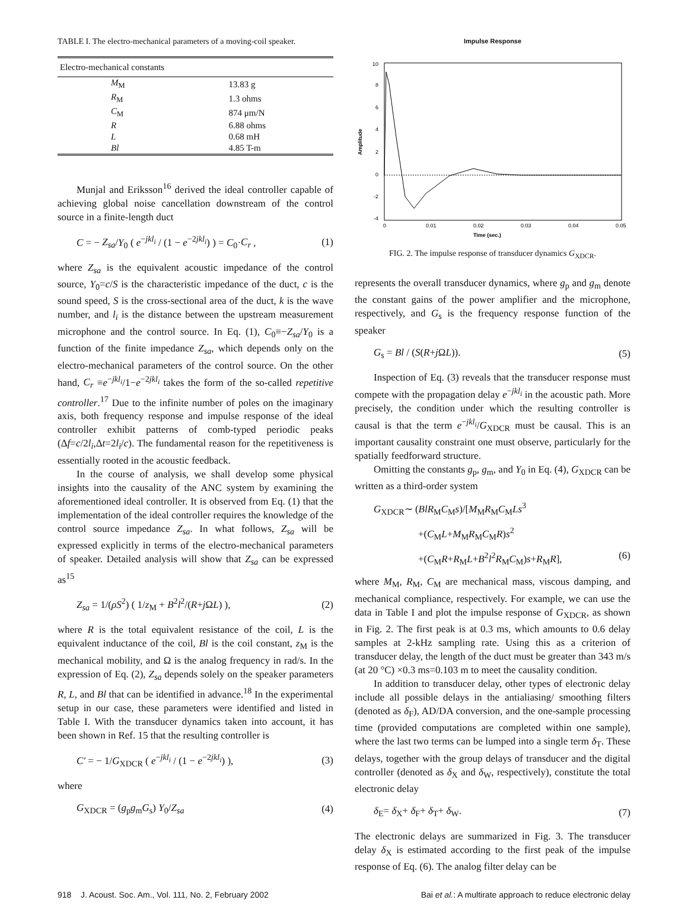TABLE I. The electro-mechanical parameters of a moving-coil speaker.
| Electro-mechanical constants | |
| --- | --- |
| M<sub>M</sub> | 13.83 g |
| R<sub>M</sub> | 1.3 ohms |
| C<sub>M</sub> | 874 μm/N |
| R | 6.88 ohms |
| L | 0.68 mH |
| Bl | 4.85 T-m |
Munjal and Eriksson<sup>16</sup> derived the ideal controller capable of achieving global noise cancellation downstream of the control source in a finite-length duct
C = − Z<sub>sa</sub>/Y<sub>0</sub> ( e<sup>−jkl<sub>i</sub></sup> / (1 − e<sup>−2jkl<sub>i</sub></sup>) ) = C<sub>0</sub>·C<sub>r</sub> , (1)
where Z<sub>sa</sub> is the equivalent acoustic impedance of the control source, Y<sub>0</sub>=c/S is the characteristic impedance of the duct, c is the sound speed, S is the cross-sectional area of the duct, k is the wave number, and l<sub>i</sub> is the distance between the upstream measurement microphone and the control source. In Eq. (1), C<sub>0</sub>≡−Z<sub>sa</sub>/Y<sub>0</sub> is a function of the finite impedance Z<sub>sa</sub>, which depends only on the electro-mechanical parameters of the control source. On the other hand, C<sub>r</sub> ≡e<sup>−jkl<sub>i</sub></sup>/1−e<sup>−2jkl<sub>i</sub></sup> takes the form of the so-called repetitive controller.<sup>17</sup> Due to the infinite number of poles on the imaginary axis, both frequency response and impulse response of the ideal controller exhibit patterns of comb-typed periodic peaks (Δf=c/2l<sub>i</sub>,Δt=2l<sub>i</sub>/c). The fundamental reason for the repetitiveness is essentially rooted in the acoustic feedback.
In the course of analysis, we shall develop some physical insights into the causality of the ANC system by examining the aforementioned ideal controller. It is observed from Eq. (1) that the implementation of the ideal controller requires the knowledge of the control source impedance Z<sub>sa</sub>. In what follows, Z<sub>sa</sub> will be expressed explicitly in terms of the electro-mechanical parameters of speaker. Detailed analysis will show that Z<sub>sa</sub> can be expressed as<sup>15</sup>
Z<sub>sa</sub> = 1/(ρS<sup>2</sup>) ( 1/z<sub>M</sub> + B<sup>2</sup>l<sup>2</sup>/(R+j ΩL) ), (2)
where R is the total equivalent resistance of the coil, L is the equivalent inductance of the coil, Bl is the coil constant, z<sub>M</sub> is the mechanical mobility, and Ω is the analog frequency in rad/s. In the expression of Eq. (2), Z<sub>sa</sub> depends solely on the speaker parameters R, L, and Bl that can be identified in advance.<sup>18</sup> In the experimental setup in our case, these parameters were identified and listed in Table I. With the transducer dynamics taken into account, it has been shown in Ref. 15 that the resulting controller is
C′ = − 1/G<sub>XDCR</sub> ( e<sup>−jkl<sub>i</sub></sup> / (1 − e<sup>−2jkl<sub>i</sub></sup>) ), (3)
where
G<sub>XDCR</sub> = (g<sub>p</sub>g<sub>m</sub>G<sub>s</sub>) Y<sub>0</sub>/Z<sub>sa</sub> (4)
Impulse Response
10
8
6
4
2
0
-2
-4
0
0.01
0.02
0.03
0.04
0.05
Time (sec.)
Amplitude
FIG. 2. The impulse response of transducer dynamics G<sub>XDCR</sub>.
represents the overall transducer dynamics, where g<sub>p</sub> and g<sub>m</sub> denote the constant gains of the power amplifier and the microphone, respectively, and G<sub>s</sub> is the frequency response function of the speaker
G<sub>s</sub> = Bl / (S(R+j ΩL)). (5)
Inspection of Eq. (3) reveals that the transducer response must compete with the propagation delay e<sup>−jkl<sub>i</sub></sup> in the acoustic path. More precisely, the condition under which the resulting controller is causal is that the term e<sup>−jkl<sub>i</sub></sup>/G<sub>XDCR</sub> must be causal. This is an important causality constraint one must observe, particularly for the spatially feedforward structure.
Omitting the constants g<sub>p</sub>, g<sub>m</sub>, and Y<sub>0</sub> in Eq. (4), G<sub>XDCR</sub> can be written as a third-order system
G<sub>XDCR</sub>∼ (BlR<sub>M</sub>C<sub>M</sub>s)/[M<sub>M</sub>R<sub>M</sub>C<sub>M</sub>Ls<sup>3</sup>
+(C<sub>M</sub>L+M<sub>M</sub>R<sub>M</sub>C<sub>M</sub>R)s<sup>2</sup>
+(C<sub>M</sub>R+R<sub>M</sub>L+B<sup>2</sup>l<sup>2</sup>R<sub>M</sub>C<sub>M</sub>)s+R<sub>M</sub>R], (6)
where M<sub>M</sub>, R<sub>M</sub>, C<sub>M</sub> are mechanical mass, viscous damping, and mechanical compliance, respectively. For example, we can use the data in Table I and plot the impulse response of G<sub>XDCR</sub>, as shown in Fig. 2. The first peak is at 0.3 ms, which amounts to 0.6 delay samples at 2-kHz sampling rate. Using this as a criterion of transducer delay, the length of the duct must be greater than 343 m/s (at 20 °C) ×0.3 ms=0.103 m to meet the causality condition.
In addition to transducer delay, other types of electronic delay include all possible delays in the antialiasing/ smoothing filters (denoted as δ<sub>F</sub>), AD/DA conversion, and the one-sample processing time (provided computations are completed within one sample), where the last two terms can be lumped into a single term δ<sub>T</sub>. These delays, together with the group delays of transducer and the digital controller (denoted as δ<sub>X</sub> and δ<sub>W</sub>, respectively), constitute the total electronic delay
δ<sub>E</sub>= δ<sub>X</sub>+ δ<sub>F</sub>+ δ<sub>T</sub>+ δ<sub>W</sub>. (7)
The electronic delays are summarized in Fig. 3. The transducer delay δ<sub>X</sub> is estimated according to the first peak of the impulse response of Eq. (6). The analog filter delay can be
918 J. Acoust. Soc. Am., Vol. 111, No. 2, February 2002 Bai et al.: A multirate approach to reduce electronic delay